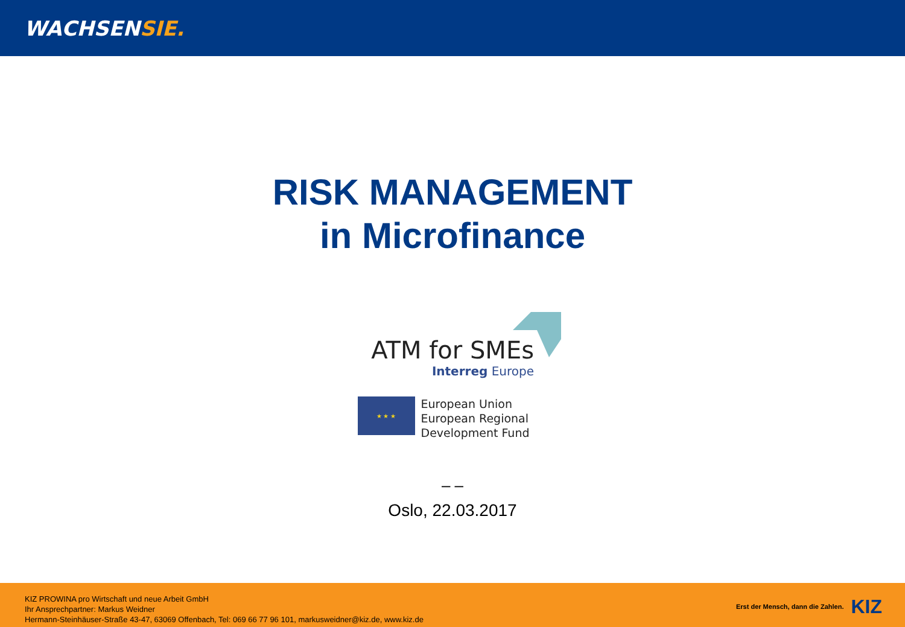WACHSENSIE.
RISK MANAGEMENT
in Microfinance
ATM for SMEs
Interreg Europe
★ ★ ★
European Union
European Regional
Development Fund
– –
Oslo, 22.03.2017
KIZ PROWINA pro Wirtschaft und neue Arbeit GmbH
Ihr Ansprechpartner: Markus Weidner
Hermann-Steinhäuser-Straße 43-47, 63069 Offenbach, Tel: 069 66 77 96 101, markusweidner@kiz.de, www.kiz.de
Erst der Mensch, dann die Zahlen. KIZ